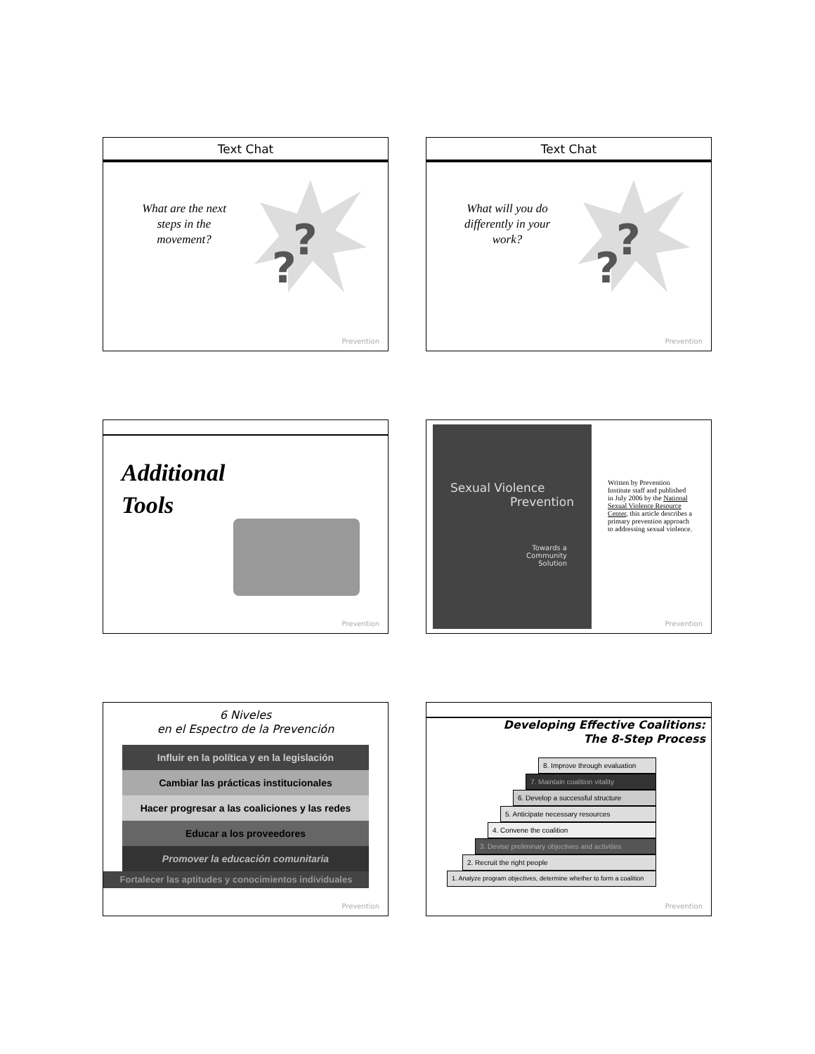Text Chat
What are the next steps in the movement?
??
Prevention
Text Chat
What will you do differently in your work?
??
Prevention
Additional
Tools
Prevention
Sexual Violence
Prevention
Towards a
Community
Solution
Written by Prevention Institute staff and published in July 2006 by the National Sexual Violence Resource Center, this article describes a primary prevention approach to addressing sexual violence.
Prevention
6 Niveles
en el Espectro de la Prevención
Influir en la política y en la legislación
Cambiar las prácticas institucionales
Hacer progresar a las coaliciones y las redes
Educar a los proveedores
Promover la educación comunitaria
Fortalecer las aptitudes y conocimientos individuales
Prevention
Developing Effective Coalitions:
The 8-Step Process
8. Improve through evaluation
7. Maintain coalition vitality
6. Develop a successful structure
5. Anticipate necessary resources
4. Convene the coalition
3. Devise preliminary objectives and activities
2. Recruit the right people
1. Analyze program objectives, determine whether to form a coalition
Prevention